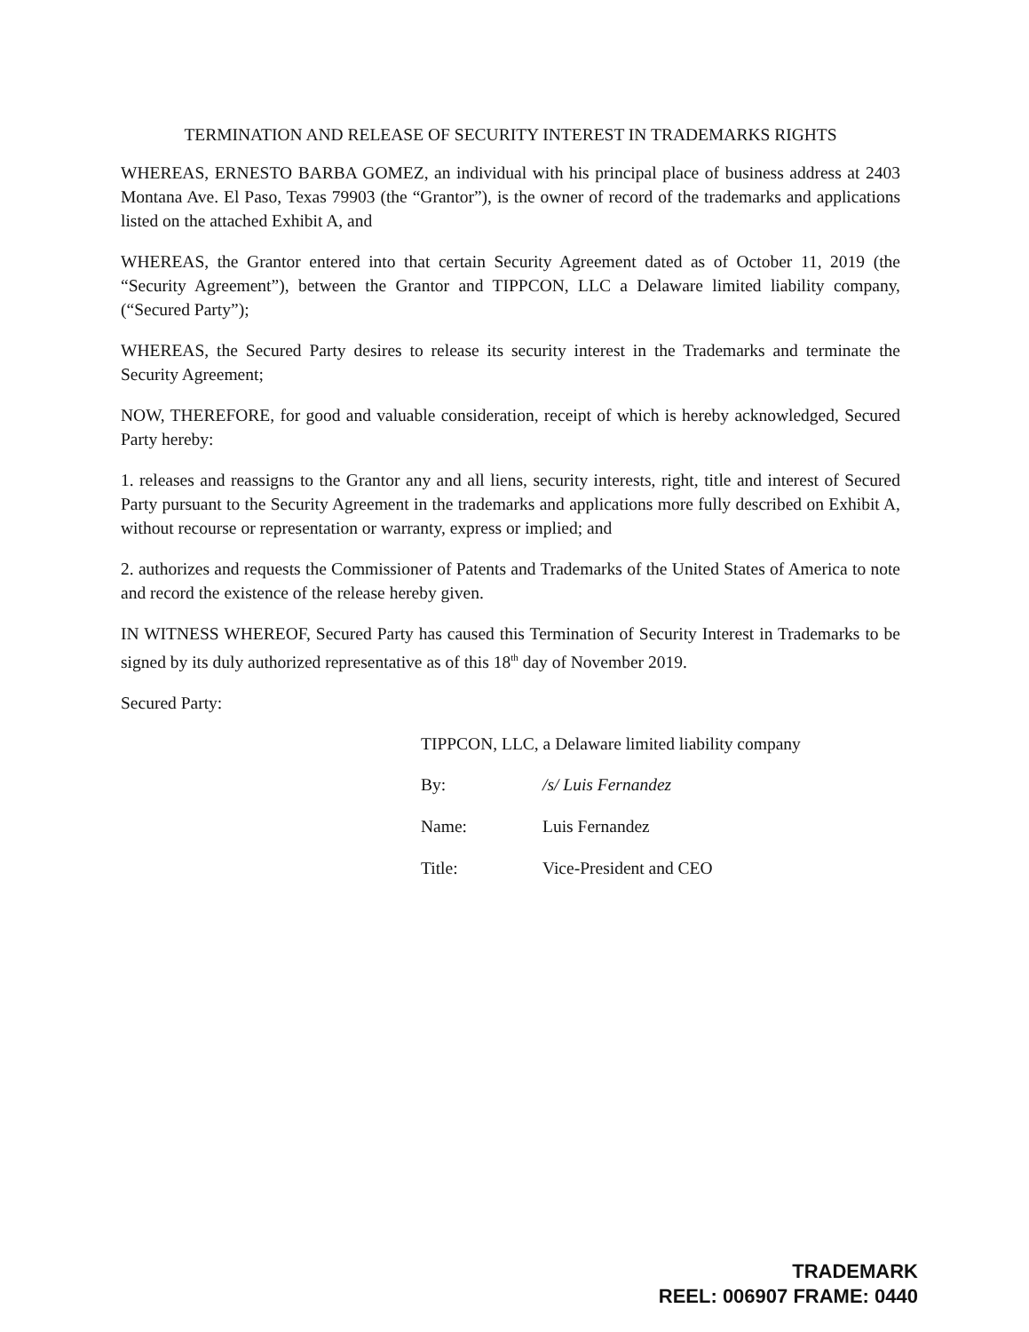TERMINATION AND RELEASE OF SECURITY INTEREST IN TRADEMARKS RIGHTS
WHEREAS, ERNESTO BARBA GOMEZ, an individual with his principal place of business address at 2403 Montana Ave. El Paso, Texas 79903 (the “Grantor”), is the owner of record of the trademarks and applications listed on the attached Exhibit A, and
WHEREAS, the Grantor entered into that certain Security Agreement dated as of October 11, 2019 (the “Security Agreement”), between the Grantor and TIPPCON, LLC a Delaware limited liability company, (“Secured Party”);
WHEREAS, the Secured Party desires to release its security interest in the Trademarks and terminate the Security Agreement;
NOW, THEREFORE, for good and valuable consideration, receipt of which is hereby acknowledged, Secured Party hereby:
1. releases and reassigns to the Grantor any and all liens, security interests, right, title and interest of Secured Party pursuant to the Security Agreement in the trademarks and applications more fully described on Exhibit A, without recourse or representation or warranty, express or implied; and
2. authorizes and requests the Commissioner of Patents and Trademarks of the United States of America to note and record the existence of the release hereby given.
IN WITNESS WHEREOF, Secured Party has caused this Termination of Security Interest in Trademarks to be signed by its duly authorized representative as of this 18<sup>th</sup> day of November 2019.
Secured Party:
TIPPCON, LLC, a Delaware limited liability company
| By: | /s/ Luis Fernandez |
| Name: | Luis Fernandez |
| Title: | Vice-President and CEO |
TRADEMARK
REEL: 006907 FRAME: 0440